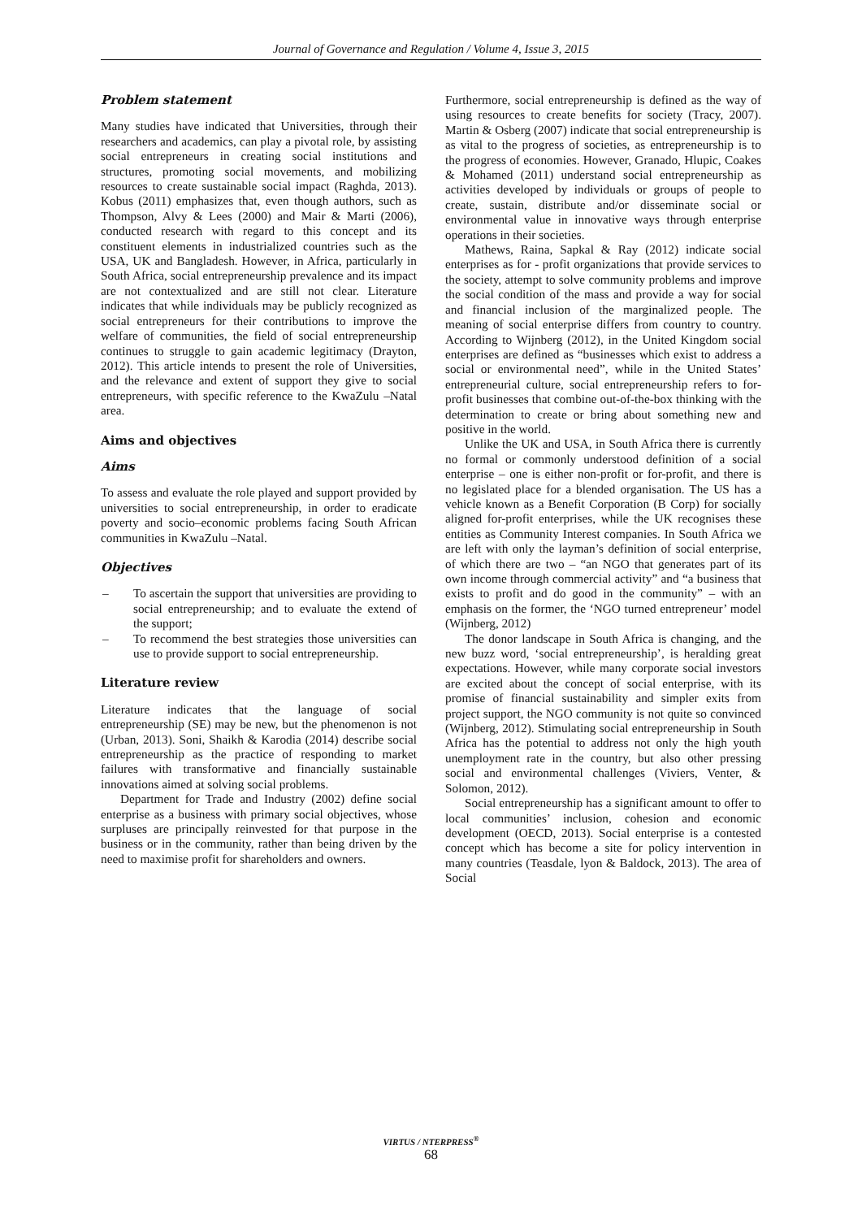Journal of Governance and Regulation / Volume 4, Issue 3, 2015
Problem statement
Many studies have indicated that Universities, through their researchers and academics, can play a pivotal role, by assisting social entrepreneurs in creating social institutions and structures, promoting social movements, and mobilizing resources to create sustainable social impact (Raghda, 2013). Kobus (2011) emphasizes that, even though authors, such as Thompson, Alvy & Lees (2000) and Mair & Marti (2006), conducted research with regard to this concept and its constituent elements in industrialized countries such as the USA, UK and Bangladesh. However, in Africa, particularly in South Africa, social entrepreneurship prevalence and its impact are not contextualized and are still not clear. Literature indicates that while individuals may be publicly recognized as social entrepreneurs for their contributions to improve the welfare of communities, the field of social entrepreneurship continues to struggle to gain academic legitimacy (Drayton, 2012). This article intends to present the role of Universities, and the relevance and extent of support they give to social entrepreneurs, with specific reference to the KwaZulu –Natal area.
Aims and objectives
Aims
To assess and evaluate the role played and support provided by universities to social entrepreneurship, in order to eradicate poverty and socio–economic problems facing South African communities in KwaZulu –Natal.
Objectives
– To ascertain the support that universities are providing to social entrepreneurship; and to evaluate the extend of the support;
– To recommend the best strategies those universities can use to provide support to social entrepreneurship.
Literature review
Literature indicates that the language of social entrepreneurship (SE) may be new, but the phenomenon is not (Urban, 2013). Soni, Shaikh & Karodia (2014) describe social entrepreneurship as the practice of responding to market failures with transformative and financially sustainable innovations aimed at solving social problems.
Department for Trade and Industry (2002) define social enterprise as a business with primary social objectives, whose surpluses are principally reinvested for that purpose in the business or in the community, rather than being driven by the need to maximise profit for shareholders and owners.
Furthermore, social entrepreneurship is defined as the way of using resources to create benefits for society (Tracy, 2007). Martin & Osberg (2007) indicate that social entrepreneurship is as vital to the progress of societies, as entrepreneurship is to the progress of economies. However, Granado, Hlupic, Coakes & Mohamed (2011) understand social entrepreneurship as activities developed by individuals or groups of people to create, sustain, distribute and/or disseminate social or environmental value in innovative ways through enterprise operations in their societies.
Mathews, Raina, Sapkal & Ray (2012) indicate social enterprises as for - profit organizations that provide services to the society, attempt to solve community problems and improve the social condition of the mass and provide a way for social and financial inclusion of the marginalized people. The meaning of social enterprise differs from country to country. According to Wijnberg (2012), in the United Kingdom social enterprises are defined as “businesses which exist to address a social or environmental need”, while in the United States’ entrepreneurial culture, social entrepreneurship refers to for-profit businesses that combine out-of-the-box thinking with the determination to create or bring about something new and positive in the world.
Unlike the UK and USA, in South Africa there is currently no formal or commonly understood definition of a social enterprise – one is either non-profit or for-profit, and there is no legislated place for a blended organisation. The US has a vehicle known as a Benefit Corporation (B Corp) for socially aligned for-profit enterprises, while the UK recognises these entities as Community Interest companies. In South Africa we are left with only the layman’s definition of social enterprise, of which there are two – “an NGO that generates part of its own income through commercial activity” and “a business that exists to profit and do good in the community” – with an emphasis on the former, the ‘NGO turned entrepreneur’ model (Wijnberg, 2012)
The donor landscape in South Africa is changing, and the new buzz word, ‘social entrepreneurship’, is heralding great expectations. However, while many corporate social investors are excited about the concept of social enterprise, with its promise of financial sustainability and simpler exits from project support, the NGO community is not quite so convinced (Wijnberg, 2012). Stimulating social entrepreneurship in South Africa has the potential to address not only the high youth unemployment rate in the country, but also other pressing social and environmental challenges (Viviers, Venter, & Solomon, 2012).
Social entrepreneurship has a significant amount to offer to local communities’ inclusion, cohesion and economic development (OECD, 2013). Social enterprise is a contested concept which has become a site for policy intervention in many countries (Teasdale, lyon & Baldock, 2013). The area of Social
VIRTUS / NTERPRESS<sup>®</sup>
68